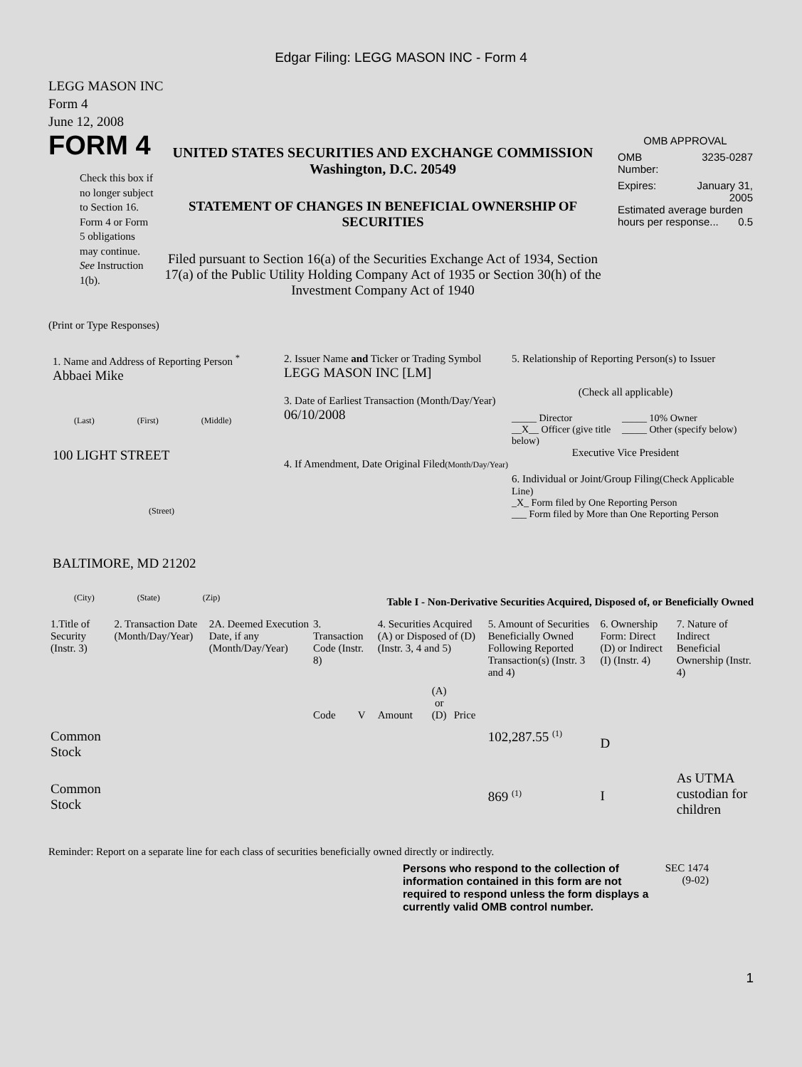Edgar Filing: LEGG MASON INC - Form 4
LEGG MASON INC
Form 4
June 12, 2008
FORM 4
Check this box if no longer subject to Section 16. Form 4 or Form 5 obligations may continue. See Instruction 1(b).
UNITED STATES SECURITIES AND EXCHANGE COMMISSION
Washington, D.C. 20549
STATEMENT OF CHANGES IN BENEFICIAL OWNERSHIP OF SECURITIES
Filed pursuant to Section 16(a) of the Securities Exchange Act of 1934, Section 17(a) of the Public Utility Holding Company Act of 1935 or Section 30(h) of the Investment Company Act of 1940
OMB APPROVAL
OMB
Number: 3235-0287
Expires: January 31,
2005
Estimated average burden hours per response... 0.5
(Print or Type Responses)
1. Name and Address of Reporting Person <sup>*</sup>
Abbaei Mike
(Last) (First) (Middle)
100 LIGHT STREET
(Street)
BALTIMORE, MD 21202
(City) (State) (Zip)
2. Issuer Name and Ticker or Trading Symbol
LEGG MASON INC [LM]
3. Date of Earliest Transaction (Month/Day/Year)
06/10/2008
4. If Amendment, Date Original Filed(Month/Day/Year)
5. Relationship of Reporting Person(s) to Issuer
(Check all applicable)
_____ Director
__X__ Officer (give title below)
_____ 10% Owner
_____ Other (specify below)
Executive Vice President
6. Individual or Joint/Group Filing(Check Applicable Line)
_X_ Form filed by One Reporting Person
___ Form filed by More than One Reporting Person
Table I - Non-Derivative Securities Acquired, Disposed of, or Beneficially Owned
| 1.Title of Security (Instr. 3) | 2. Transaction Date (Month/Day/Year) | 2A. Deemed Execution Date, if any (Month/Day/Year) | 3. Transaction Code (Instr. 8) | | 4. Securities Acquired (A) or Disposed of (D) (Instr. 3, 4 and 5) | | | 5. Amount of Securities Beneficially Owned Following Reported Transaction(s) (Instr. 3 and 4) | 6. Ownership Form: Direct (D) or Indirect (I) (Instr. 4) | 7. Nature of Indirect Beneficial Ownership (Instr. 4) |
| --- | --- | --- | --- | --- | --- | --- | --- | --- | --- | --- |
| | | | Code | V | Amount | (A) or (D) | Price | | | |
| Common Stock | | | | | | | | 102,287.55 <sup>(1)</sup> | D | |
| Common Stock | | | | | | | | 869 <sup>(1)</sup> | I | As UTMA custodian for children |
Reminder: Report on a separate line for each class of securities beneficially owned directly or indirectly.
Persons who respond to the collection of information contained in this form are not required to respond unless the form displays a currently valid OMB control number.
SEC 1474
(9-02)
1